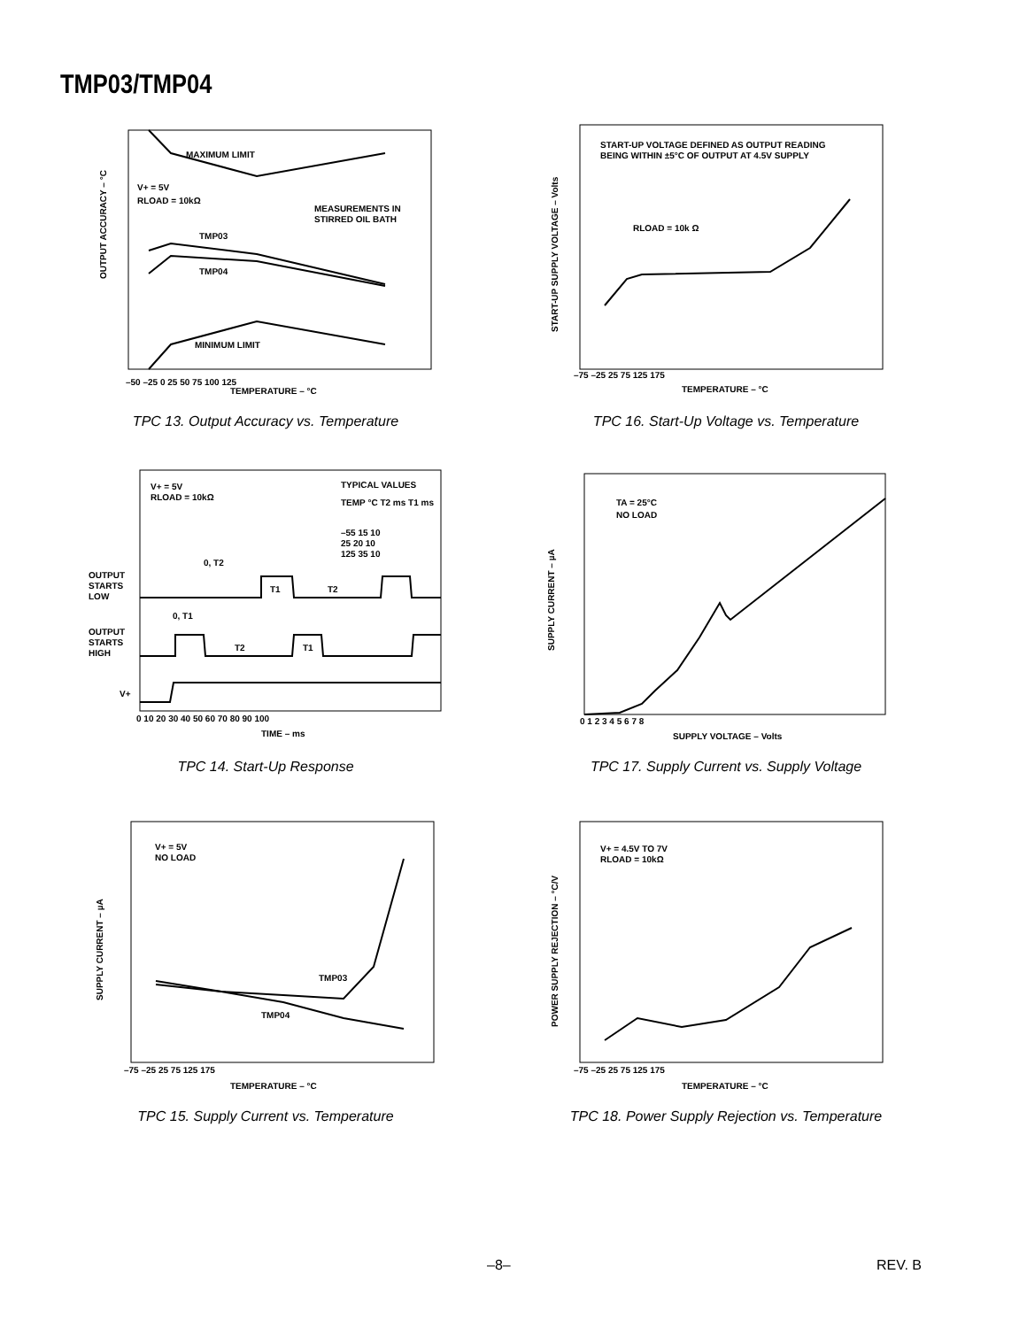TMP03/TMP04
MAXIMUM LIMIT
V+ = 5V
RLOAD = 10kΩ
MEASUREMENTS IN
STIRRED OIL BATH
TMP03
TMP04
MINIMUM LIMIT
–50 –25 0 25 50 75 100 125
TEMPERATURE – °C
OUTPUT ACCURACY – °C
TPC 13. Output Accuracy vs. Temperature
START-UP VOLTAGE DEFINED AS OUTPUT READING
BEING WITHIN ±5°C OF OUTPUT AT 4.5V SUPPLY
RLOAD = 10k Ω
–75 –25 25 75 125 175
TEMPERATURE – °C
START-UP SUPPLY VOLTAGE – Volts
TPC 16. Start-Up Voltage vs. Temperature
V+ = 5V
RLOAD = 10kΩ
TYPICAL VALUES
TEMP °C T2 ms T1 ms
–55 15 10
25 20 10
125 35 10
0, T2
OUTPUT
STARTS
LOW
T1
T2
0, T1
OUTPUT
STARTS
HIGH
T2
T1
V+
0 10 20 30 40 50 60 70 80 90 100
TIME – ms
TPC 14. Start-Up Response
TA = 25°C
NO LOAD
0 1 2 3 4 5 6 7 8
SUPPLY VOLTAGE – Volts
SUPPLY CURRENT – µA
TPC 17. Supply Current vs. Supply Voltage
V+ = 5V
NO LOAD
TMP03
TMP04
–75 –25 25 75 125 175
TEMPERATURE – °C
SUPPLY CURRENT – µA
TPC 15. Supply Current vs. Temperature
V+ = 4.5V TO 7V
RLOAD = 10kΩ
–75 –25 25 75 125 175
TEMPERATURE – °C
POWER SUPPLY REJECTION – °C/V
TPC 18. Power Supply Rejection vs. Temperature
–8– REV. B